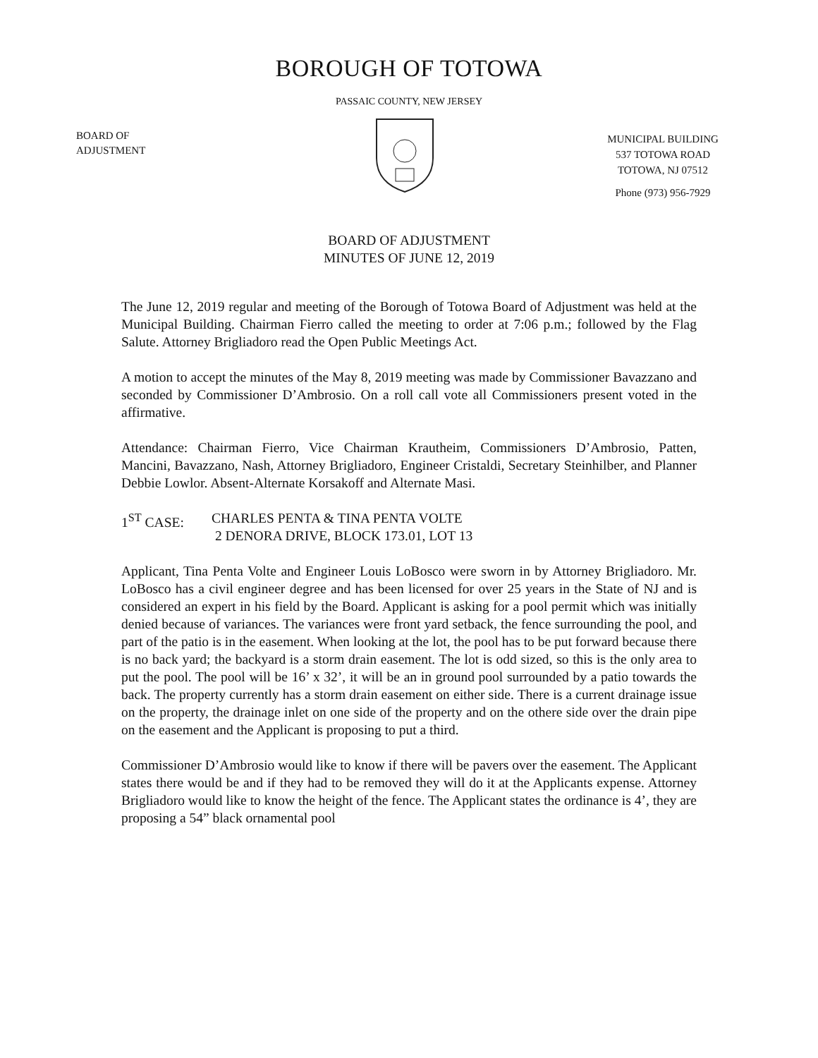BOROUGH OF TOTOWA
PASSAIC COUNTY, NEW JERSEY
BOARD OF
ADJUSTMENT
MUNICIPAL BUILDING
537 TOTOWA ROAD
TOTOWA, NJ 07512
Phone (973) 956-7929
BOARD OF ADJUSTMENT
MINUTES OF JUNE 12, 2019
The June 12, 2019 regular and meeting of the Borough of Totowa Board of Adjustment was held at the Municipal Building. Chairman Fierro called the meeting to order at 7:06 p.m.; followed by the Flag Salute. Attorney Brigliadoro read the Open Public Meetings Act.
A motion to accept the minutes of the May 8, 2019 meeting was made by Commissioner Bavazzano and seconded by Commissioner D’Ambrosio. On a roll call vote all Commissioners present voted in the affirmative.
Attendance: Chairman Fierro, Vice Chairman Krautheim, Commissioners D’Ambrosio, Patten, Mancini, Bavazzano, Nash, Attorney Brigliadoro, Engineer Cristaldi, Secretary Steinhilber, and Planner Debbie Lowlor. Absent-Alternate Korsakoff and Alternate Masi.
1<sup>ST</sup> CASE: CHARLES PENTA & TINA PENTA VOLTE
2 DENORA DRIVE, BLOCK 173.01, LOT 13
Applicant, Tina Penta Volte and Engineer Louis LoBosco were sworn in by Attorney Brigliadoro. Mr. LoBosco has a civil engineer degree and has been licensed for over 25 years in the State of NJ and is considered an expert in his field by the Board. Applicant is asking for a pool permit which was initially denied because of variances. The variances were front yard setback, the fence surrounding the pool, and part of the patio is in the easement. When looking at the lot, the pool has to be put forward because there is no back yard; the backyard is a storm drain easement. The lot is odd sized, so this is the only area to put the pool. The pool will be 16’ x 32’, it will be an in ground pool surrounded by a patio towards the back. The property currently has a storm drain easement on either side. There is a current drainage issue on the property, the drainage inlet on one side of the property and on the othere side over the drain pipe on the easement and the Applicant is proposing to put a third.
Commissioner D’Ambrosio would like to know if there will be pavers over the easement. The Applicant states there would be and if they had to be removed they will do it at the Applicants expense. Attorney Brigliadoro would like to know the height of the fence. The Applicant states the ordinance is 4’, they are proposing a 54” black ornamental pool